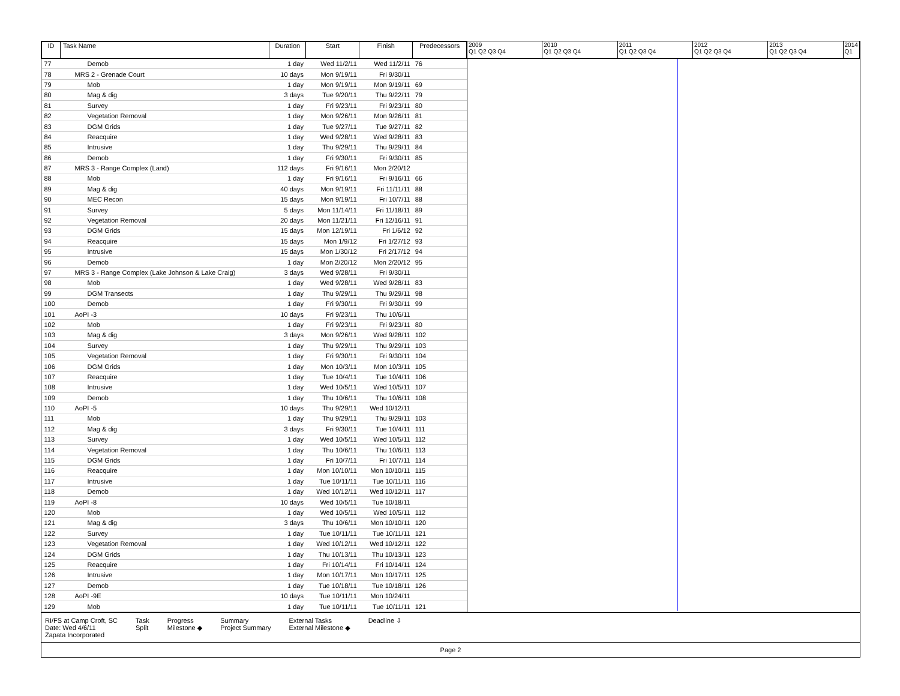| ID | Task Name | Duration | Start | Finish | Predecessors |
| --- | --- | --- | --- | --- | --- |
| 77 | Demob | 1 day | Wed 11/2/11 | Wed 11/2/11 | 76 |
| 78 | MRS 2 - Grenade Court | 10 days | Mon 9/19/11 | Fri 9/30/11 | |
| 79 | Mob | 1 day | Mon 9/19/11 | Mon 9/19/11 | 69 |
| 80 | Mag & dig | 3 days | Tue 9/20/11 | Thu 9/22/11 | 79 |
| 81 | Survey | 1 day | Fri 9/23/11 | Fri 9/23/11 | 80 |
| 82 | Vegetation Removal | 1 day | Mon 9/26/11 | Mon 9/26/11 | 81 |
| 83 | DGM Grids | 1 day | Tue 9/27/11 | Tue 9/27/11 | 82 |
| 84 | Reacquire | 1 day | Wed 9/28/11 | Wed 9/28/11 | 83 |
| 85 | Intrusive | 1 day | Thu 9/29/11 | Thu 9/29/11 | 84 |
| 86 | Demob | 1 day | Fri 9/30/11 | Fri 9/30/11 | 85 |
| 87 | MRS 3 - Range Complex (Land) | 112 days | Fri 9/16/11 | Mon 2/20/12 | |
| 88 | Mob | 1 day | Fri 9/16/11 | Fri 9/16/11 | 66 |
| 89 | Mag & dig | 40 days | Mon 9/19/11 | Fri 11/11/11 | 88 |
| 90 | MEC Recon | 15 days | Mon 9/19/11 | Fri 10/7/11 | 88 |
| 91 | Survey | 5 days | Mon 11/14/11 | Fri 11/18/11 | 89 |
| 92 | Vegetation Removal | 20 days | Mon 11/21/11 | Fri 12/16/11 | 91 |
| 93 | DGM Grids | 15 days | Mon 12/19/11 | Fri 1/6/12 | 92 |
| 94 | Reacquire | 15 days | Mon 1/9/12 | Fri 1/27/12 | 93 |
| 95 | Intrusive | 15 days | Mon 1/30/12 | Fri 2/17/12 | 94 |
| 96 | Demob | 1 day | Mon 2/20/12 | Mon 2/20/12 | 95 |
| 97 | MRS 3 - Range Complex (Lake Johnson & Lake Craig) | 3 days | Wed 9/28/11 | Fri 9/30/11 | |
| 98 | Mob | 1 day | Wed 9/28/11 | Wed 9/28/11 | 83 |
| 99 | DGM Transects | 1 day | Thu 9/29/11 | Thu 9/29/11 | 98 |
| 100 | Demob | 1 day | Fri 9/30/11 | Fri 9/30/11 | 99 |
| 101 | AoPI -3 | 10 days | Fri 9/23/11 | Thu 10/6/11 | |
| 102 | Mob | 1 day | Fri 9/23/11 | Fri 9/23/11 | 80 |
| 103 | Mag & dig | 3 days | Mon 9/26/11 | Wed 9/28/11 | 102 |
| 104 | Survey | 1 day | Thu 9/29/11 | Thu 9/29/11 | 103 |
| 105 | Vegetation Removal | 1 day | Fri 9/30/11 | Fri 9/30/11 | 104 |
| 106 | DGM Grids | 1 day | Mon 10/3/11 | Mon 10/3/11 | 105 |
| 107 | Reacquire | 1 day | Tue 10/4/11 | Tue 10/4/11 | 106 |
| 108 | Intrusive | 1 day | Wed 10/5/11 | Wed 10/5/11 | 107 |
| 109 | Demob | 1 day | Thu 10/6/11 | Thu 10/6/11 | 108 |
| 110 | AoPI -5 | 10 days | Thu 9/29/11 | Wed 10/12/11 | |
| 111 | Mob | 1 day | Thu 9/29/11 | Thu 9/29/11 | 103 |
| 112 | Mag & dig | 3 days | Fri 9/30/11 | Tue 10/4/11 | 111 |
| 113 | Survey | 1 day | Wed 10/5/11 | Wed 10/5/11 | 112 |
| 114 | Vegetation Removal | 1 day | Thu 10/6/11 | Thu 10/6/11 | 113 |
| 115 | DGM Grids | 1 day | Fri 10/7/11 | Fri 10/7/11 | 114 |
| 116 | Reacquire | 1 day | Mon 10/10/11 | Mon 10/10/11 | 115 |
| 117 | Intrusive | 1 day | Tue 10/11/11 | Tue 10/11/11 | 116 |
| 118 | Demob | 1 day | Wed 10/12/11 | Wed 10/12/11 | 117 |
| 119 | AoPI -8 | 10 days | Wed 10/5/11 | Tue 10/18/11 | |
| 120 | Mob | 1 day | Wed 10/5/11 | Wed 10/5/11 | 112 |
| 121 | Mag & dig | 3 days | Thu 10/6/11 | Mon 10/10/11 | 120 |
| 122 | Survey | 1 day | Tue 10/11/11 | Tue 10/11/11 | 121 |
| 123 | Vegetation Removal | 1 day | Wed 10/12/11 | Wed 10/12/11 | 122 |
| 124 | DGM Grids | 1 day | Thu 10/13/11 | Thu 10/13/11 | 123 |
| 125 | Reacquire | 1 day | Fri 10/14/11 | Fri 10/14/11 | 124 |
| 126 | Intrusive | 1 day | Mon 10/17/11 | Mon 10/17/11 | 125 |
| 127 | Demob | 1 day | Tue 10/18/11 | Tue 10/18/11 | 126 |
| 128 | AoPI -9E | 10 days | Tue 10/11/11 | Mon 10/24/11 | |
| 129 | Mob | 1 day | Tue 10/11/11 | Tue 10/11/11 | 121 |
2009
Q1 Q2 Q3 Q4
2010
Q1 Q2 Q3 Q4
2011
Q1 Q2 Q3 Q4
2012
Q1 Q2 Q3 Q4
2013
Q1 Q2 Q3 Q4
2014
Q1
RI/FS at Camp Croft, SC
Date: Wed 4/6/11
Zapata Incorporated
Task
Split
Progress
Milestone ◆
Summary
Project Summary
External Tasks
External Milestone ◆
Deadline ⇩
Page 2